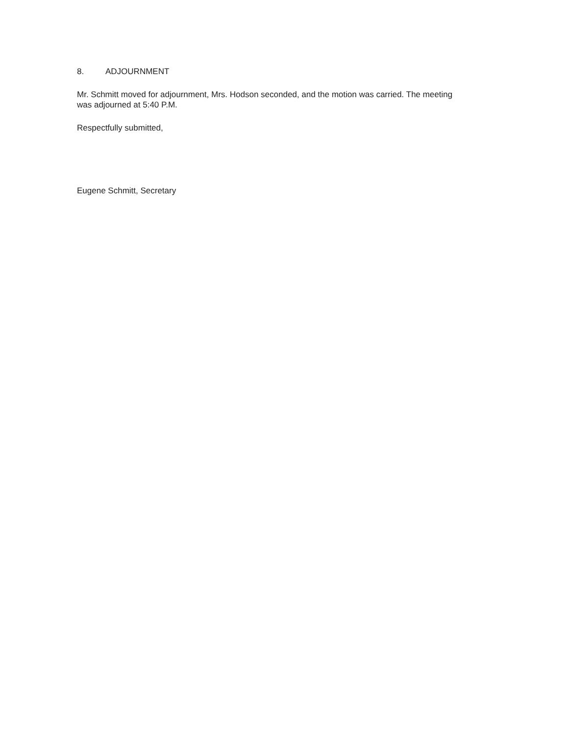8. ADJOURNMENT
Mr. Schmitt moved for adjournment, Mrs. Hodson seconded, and the motion was carried. The meeting was adjourned at 5:40 P.M.
Respectfully submitted,
Eugene Schmitt, Secretary